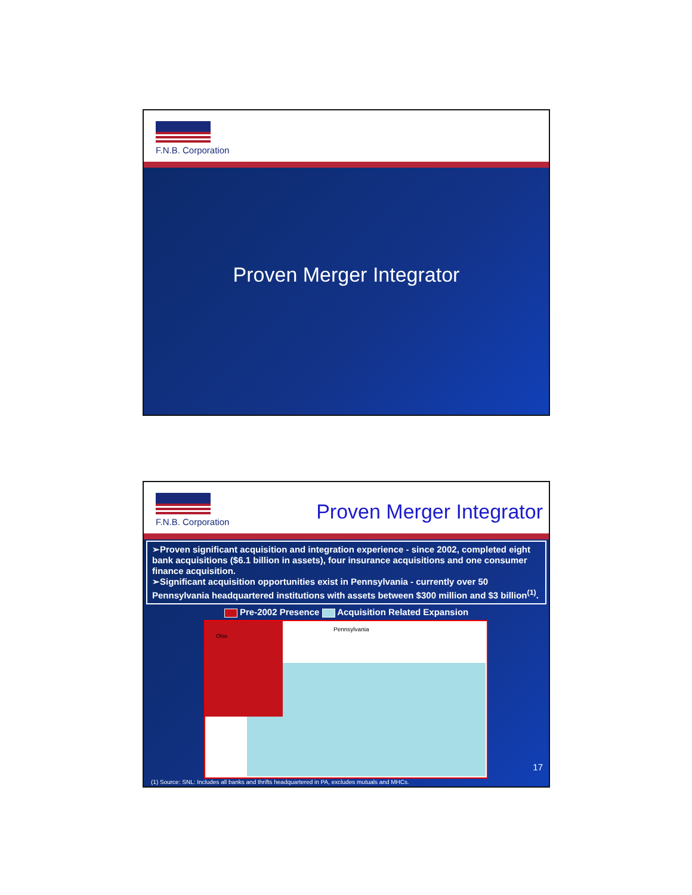F.N.B. Corporation
Proven Merger Integrator
F.N.B. Corporation
Proven Merger Integrator
➢Proven significant acquisition and integration experience - since 2002, completed eight bank acquisitions ($6.1 billion in assets), four insurance acquisitions and one consumer finance acquisition.
➢Significant acquisition opportunities exist in Pennsylvania - currently over 50 Pennsylvania headquartered institutions with assets between $300 million and $3 billion<sup>(1)</sup>.
Pre-2002 Presence Acquisition Related Expansion
Pennsylvania
Ohio
17
(1) Source: SNL: Includes all banks and thrifts headquartered in PA, excludes mutuals and MHCs.